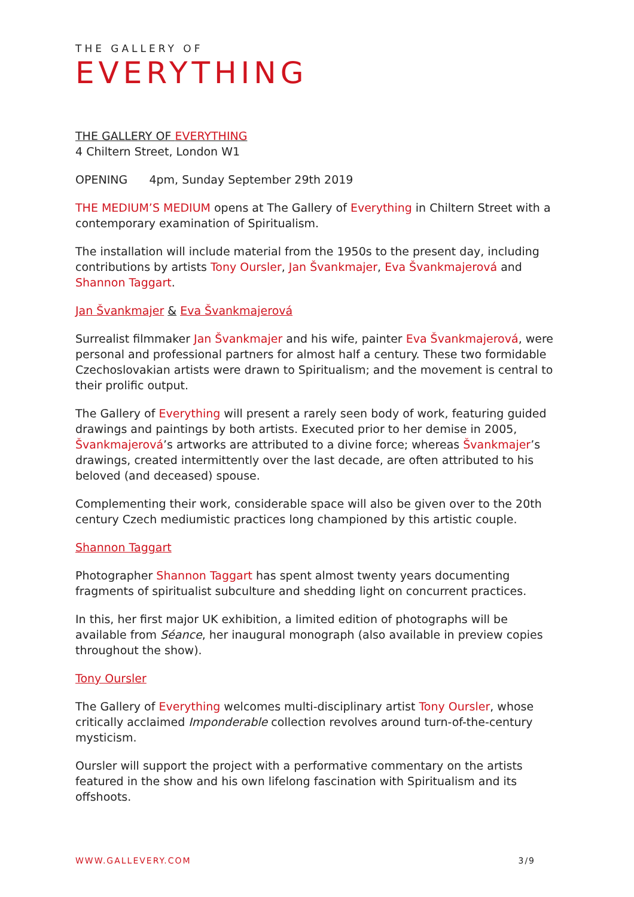THE GALLERY OF
EVERYTHING
THE GALLERY OF EVERYTHING
4 Chiltern Street, London W1
OPENING 4pm, Sunday September 29th 2019
THE MEDIUM’S MEDIUM opens at The Gallery of Everything in Chiltern Street with a contemporary examination of Spiritualism.
The installation will include material from the 1950s to the present day, including contributions by artists Tony Oursler, Jan Švankmajer, Eva Švankmajerová and Shannon Taggart.
Jan Švankmajer & Eva Švankmajerová
Surrealist filmmaker Jan Švankmajer and his wife, painter Eva Švankmajerová, were personal and professional partners for almost half a century. These two formidable Czechoslovakian artists were drawn to Spiritualism; and the movement is central to their prolific output.
The Gallery of Everything will present a rarely seen body of work, featuring guided drawings and paintings by both artists. Executed prior to her demise in 2005, Švankmajerová’s artworks are attributed to a divine force; whereas Švankmajer’s drawings, created intermittently over the last decade, are often attributed to his beloved (and deceased) spouse.
Complementing their work, considerable space will also be given over to the 20th century Czech mediumistic practices long championed by this artistic couple.
Shannon Taggart
Photographer Shannon Taggart has spent almost twenty years documenting fragments of spiritualist subculture and shedding light on concurrent practices.
In this, her first major UK exhibition, a limited edition of photographs will be available from Séance, her inaugural monograph (also available in preview copies throughout the show).
Tony Oursler
The Gallery of Everything welcomes multi-disciplinary artist Tony Oursler, whose critically acclaimed Imponderable collection revolves around turn-of-the-century mysticism.
Oursler will support the project with a performative commentary on the artists featured in the show and his own lifelong fascination with Spiritualism and its offshoots.
WWW.GALLEVERY.COM 3/9